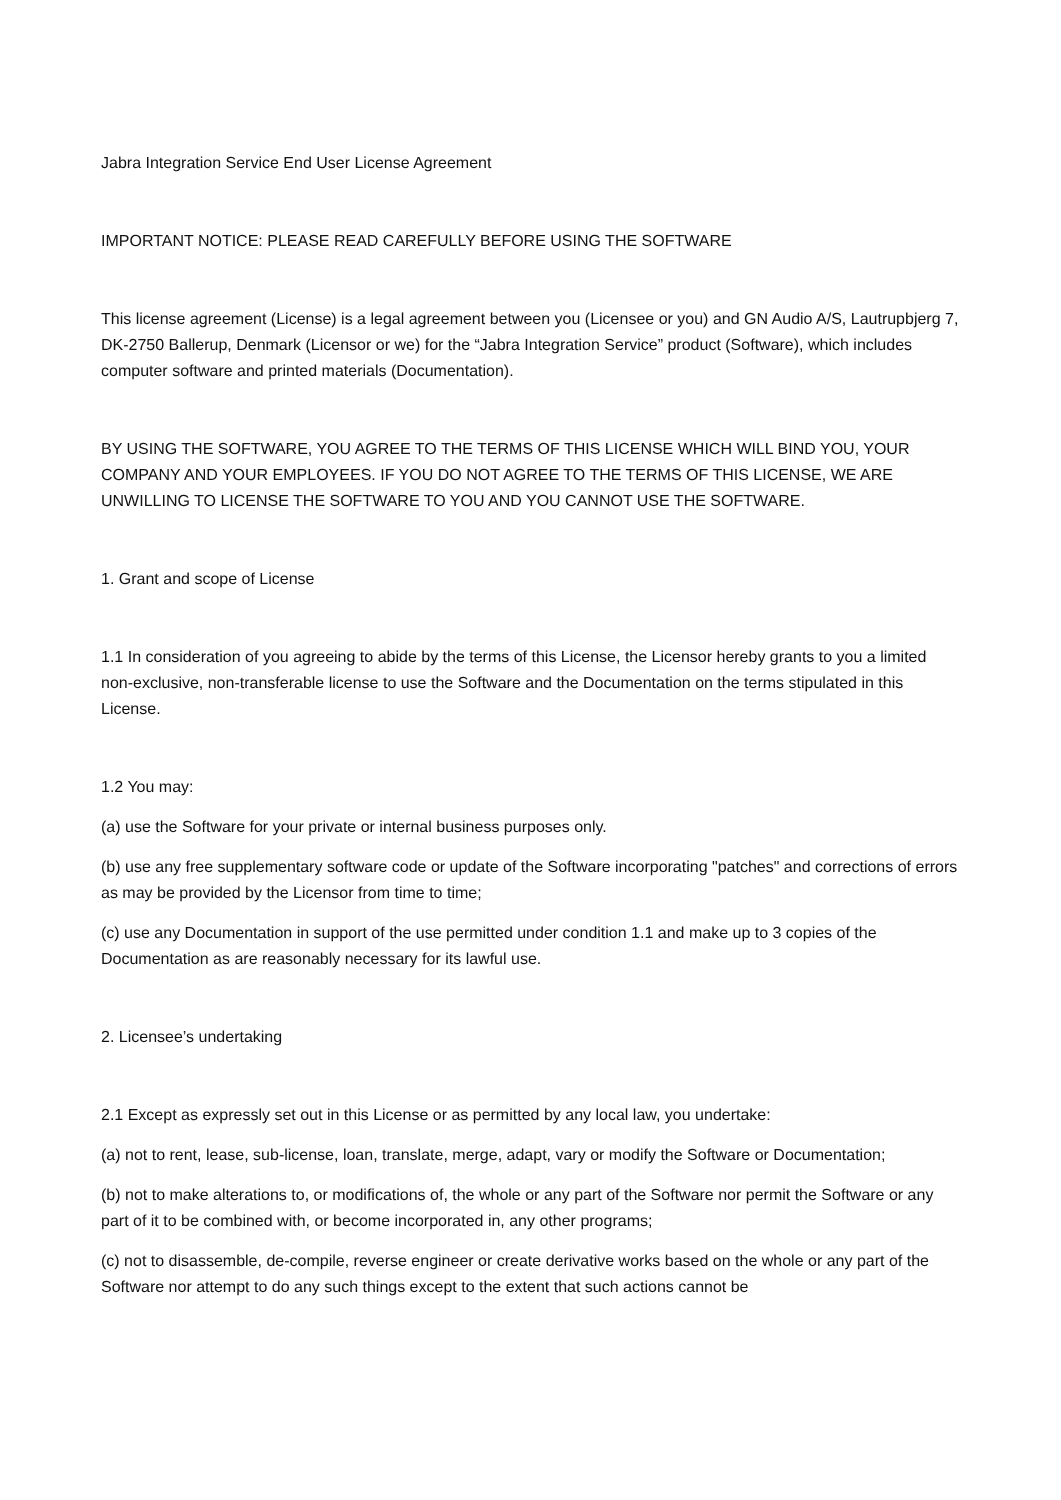Jabra Integration Service End User License Agreement
IMPORTANT NOTICE: PLEASE READ CAREFULLY BEFORE USING THE SOFTWARE
This license agreement (License) is a legal agreement between you (Licensee or you) and GN Audio A/S, Lautrupbjerg 7, DK-2750 Ballerup, Denmark (Licensor or we) for the “Jabra Integration Service” product (Software), which includes computer software and printed materials (Documentation).
BY USING THE SOFTWARE, YOU AGREE TO THE TERMS OF THIS LICENSE WHICH WILL BIND YOU, YOUR COMPANY AND YOUR EMPLOYEES. IF YOU DO NOT AGREE TO THE TERMS OF THIS LICENSE, WE ARE UNWILLING TO LICENSE THE SOFTWARE TO YOU AND YOU CANNOT USE THE SOFTWARE.
1. Grant and scope of License
1.1 In consideration of you agreeing to abide by the terms of this License, the Licensor hereby grants to you a limited non-exclusive, non-transferable license to use the Software and the Documentation on the terms stipulated in this License.
1.2 You may:
(a) use the Software for your private or internal business purposes only.
(b) use any free supplementary software code or update of the Software incorporating "patches" and corrections of errors as may be provided by the Licensor from time to time;
(c) use any Documentation in support of the use permitted under condition 1.1 and make up to 3 copies of the Documentation as are reasonably necessary for its lawful use.
2. Licensee’s undertaking
2.1 Except as expressly set out in this License or as permitted by any local law, you undertake:
(a) not to rent, lease, sub-license, loan, translate, merge, adapt, vary or modify the Software or Documentation;
(b) not to make alterations to, or modifications of, the whole or any part of the Software nor permit the Software or any part of it to be combined with, or become incorporated in, any other programs;
(c) not to disassemble, de-compile, reverse engineer or create derivative works based on the whole or any part of the Software nor attempt to do any such things except to the extent that such actions cannot be